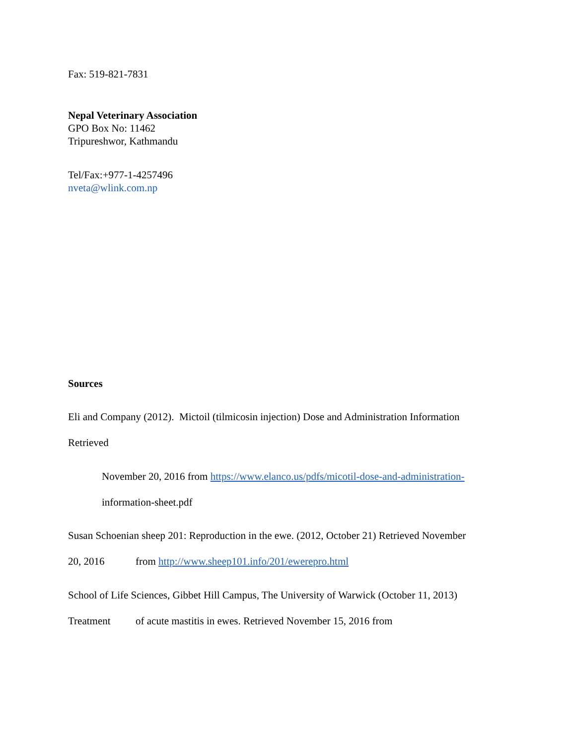Fax: 519-821-7831
Nepal Veterinary Association
GPO Box No: 11462
Tripureshwor, Kathmandu
Tel/Fax:+977-1-4257496
nveta@wlink.com.np
Sources
Eli and Company (2012). Mictoil (tilmicosin injection) Dose and Administration Information
Retrieved
November 20, 2016 from https://www.elanco.us/pdfs/micotil-dose-and-administration-
information-sheet.pdf
Susan Schoenian sheep 201: Reproduction in the ewe. (2012, October 21) Retrieved November
20, 2016 from http://www.sheep101.info/201/ewerepro.html
School of Life Sciences, Gibbet Hill Campus, The University of Warwick (October 11, 2013)
Treatment of acute mastitis in ewes. Retrieved November 15, 2016 from